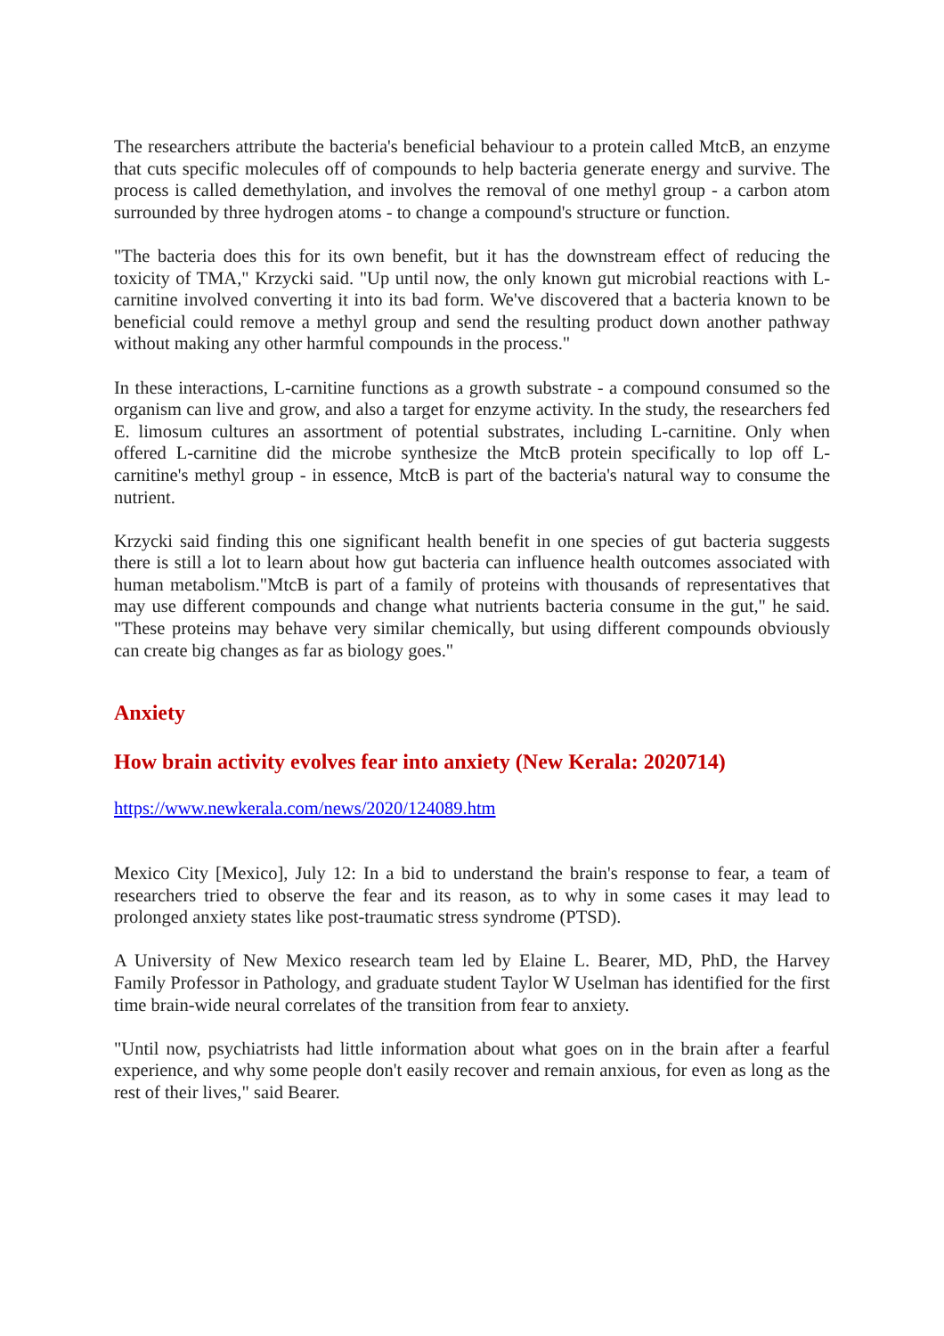The researchers attribute the bacteria's beneficial behaviour to a protein called MtcB, an enzyme that cuts specific molecules off of compounds to help bacteria generate energy and survive. The process is called demethylation, and involves the removal of one methyl group - a carbon atom surrounded by three hydrogen atoms - to change a compound's structure or function.
"The bacteria does this for its own benefit, but it has the downstream effect of reducing the toxicity of TMA," Krzycki said. "Up until now, the only known gut microbial reactions with L-carnitine involved converting it into its bad form. We've discovered that a bacteria known to be beneficial could remove a methyl group and send the resulting product down another pathway without making any other harmful compounds in the process."
In these interactions, L-carnitine functions as a growth substrate - a compound consumed so the organism can live and grow, and also a target for enzyme activity. In the study, the researchers fed E. limosum cultures an assortment of potential substrates, including L-carnitine. Only when offered L-carnitine did the microbe synthesize the MtcB protein specifically to lop off L-carnitine's methyl group - in essence, MtcB is part of the bacteria's natural way to consume the nutrient.
Krzycki said finding this one significant health benefit in one species of gut bacteria suggests there is still a lot to learn about how gut bacteria can influence health outcomes associated with human metabolism."MtcB is part of a family of proteins with thousands of representatives that may use different compounds and change what nutrients bacteria consume in the gut," he said. "These proteins may behave very similar chemically, but using different compounds obviously can create big changes as far as biology goes."
Anxiety
How brain activity evolves fear into anxiety (New Kerala: 2020714)
https://www.newkerala.com/news/2020/124089.htm
Mexico City [Mexico], July 12: In a bid to understand the brain's response to fear, a team of researchers tried to observe the fear and its reason, as to why in some cases it may lead to prolonged anxiety states like post-traumatic stress syndrome (PTSD).
A University of New Mexico research team led by Elaine L. Bearer, MD, PhD, the Harvey Family Professor in Pathology, and graduate student Taylor W Uselman has identified for the first time brain-wide neural correlates of the transition from fear to anxiety.
"Until now, psychiatrists had little information about what goes on in the brain after a fearful experience, and why some people don't easily recover and remain anxious, for even as long as the rest of their lives," said Bearer.